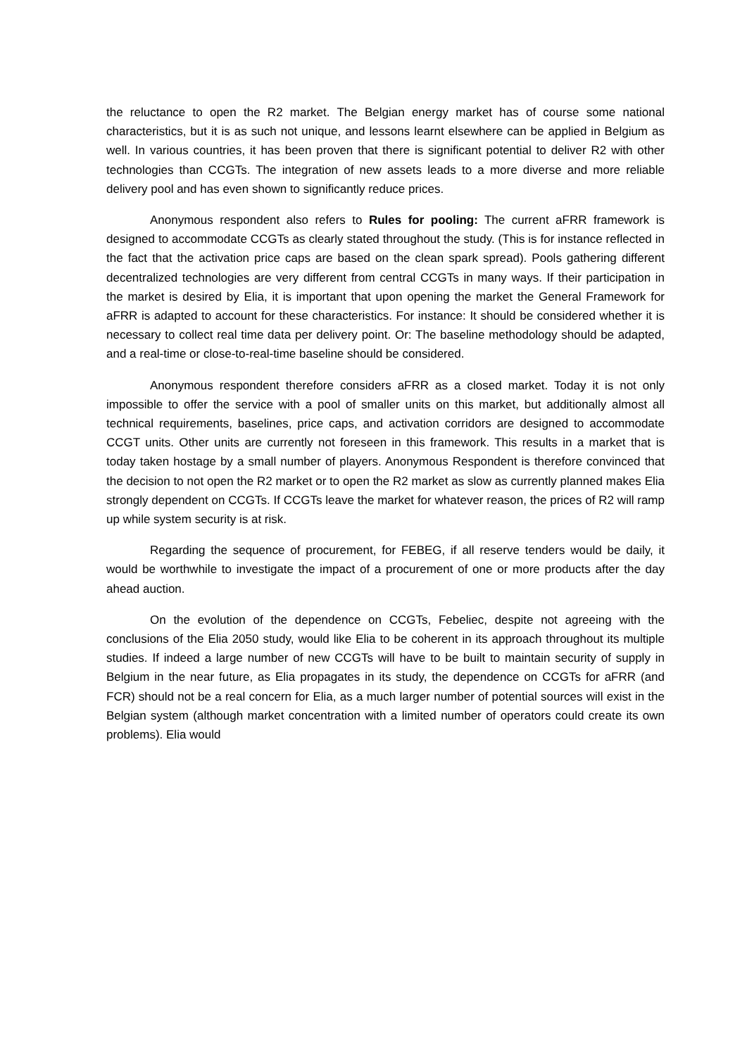the reluctance to open the R2 market. The Belgian energy market has of course some national characteristics, but it is as such not unique, and lessons learnt elsewhere can be applied in Belgium as well. In various countries, it has been proven that there is significant potential to deliver R2 with other technologies than CCGTs. The integration of new assets leads to a more diverse and more reliable delivery pool and has even shown to significantly reduce prices.
Anonymous respondent also refers to Rules for pooling: The current aFRR framework is designed to accommodate CCGTs as clearly stated throughout the study. (This is for instance reflected in the fact that the activation price caps are based on the clean spark spread). Pools gathering different decentralized technologies are very different from central CCGTs in many ways. If their participation in the market is desired by Elia, it is important that upon opening the market the General Framework for aFRR is adapted to account for these characteristics. For instance: It should be considered whether it is necessary to collect real time data per delivery point. Or: The baseline methodology should be adapted, and a real-time or close-to-real-time baseline should be considered.
Anonymous respondent therefore considers aFRR as a closed market. Today it is not only impossible to offer the service with a pool of smaller units on this market, but additionally almost all technical requirements, baselines, price caps, and activation corridors are designed to accommodate CCGT units. Other units are currently not foreseen in this framework. This results in a market that is today taken hostage by a small number of players. Anonymous Respondent is therefore convinced that the decision to not open the R2 market or to open the R2 market as slow as currently planned makes Elia strongly dependent on CCGTs. If CCGTs leave the market for whatever reason, the prices of R2 will ramp up while system security is at risk.
Regarding the sequence of procurement, for FEBEG, if all reserve tenders would be daily, it would be worthwhile to investigate the impact of a procurement of one or more products after the day ahead auction.
On the evolution of the dependence on CCGTs, Febeliec, despite not agreeing with the conclusions of the Elia 2050 study, would like Elia to be coherent in its approach throughout its multiple studies. If indeed a large number of new CCGTs will have to be built to maintain security of supply in Belgium in the near future, as Elia propagates in its study, the dependence on CCGTs for aFRR (and FCR) should not be a real concern for Elia, as a much larger number of potential sources will exist in the Belgian system (although market concentration with a limited number of operators could create its own problems). Elia would